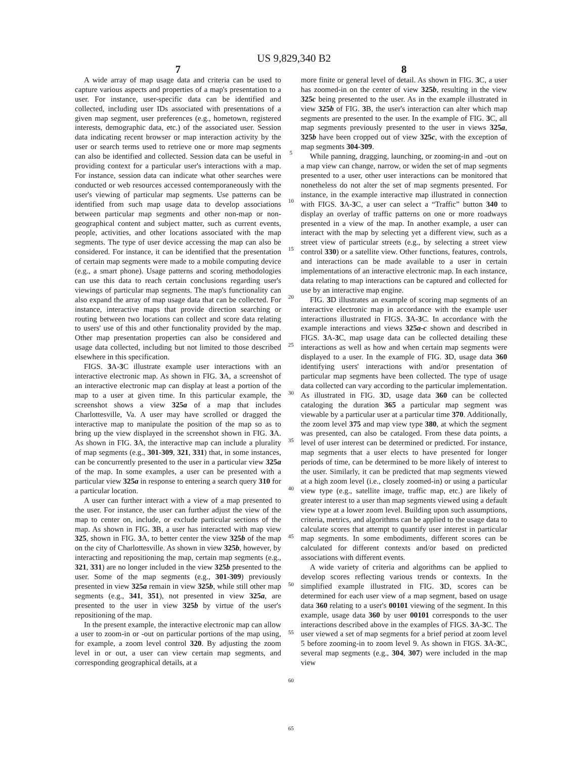US 9,829,340 B2
7
A wide array of map usage data and criteria can be used to capture various aspects and properties of a map's presentation to a user. For instance, user-specific data can be identified and collected, including user IDs associated with presentations of a given map segment, user preferences (e.g., hometown, registered interests, demographic data, etc.) of the associated user. Session data indicating recent browser or map interaction activity by the user or search terms used to retrieve one or more map segments can also be identified and collected. Session data can be useful in providing context for a particular user's interactions with a map. For instance, session data can indicate what other searches were conducted or web resources accessed contemporaneously with the user's viewing of particular map segments. Use patterns can be identified from such map usage data to develop associations between particular map segments and other non-map or non-geographical content and subject matter, such as current events, people, activities, and other locations associated with the map segments. The type of user device accessing the map can also be considered. For instance, it can be identified that the presentation of certain map segments were made to a mobile computing device (e.g., a smart phone). Usage patterns and scoring methodologies can use this data to reach certain conclusions regarding user's viewings of particular map segments. The map's functionality can also expand the array of map usage data that can be collected. For instance, interactive maps that provide direction searching or routing between two locations can collect and score data relating to users' use of this and other functionality provided by the map. Other map presentation properties can also be considered and usage data collected, including but not limited to those described elsewhere in this specification.
FIGS. 3 A-3 C illustrate example user interactions with an interactive electronic map. As shown in FIG. 3 A, a screenshot of an interactive electronic map can display at least a portion of the map to a user at given time. In this particular example, the screenshot shows a view 325a of a map that includes Charlottesville, Va. A user may have scrolled or dragged the interactive map to manipulate the position of the map so as to bring up the view displayed in the screenshot shown in FIG. 3 A. As shown in FIG. 3 A, the interactive map can include a plurality of map segments (e.g., 301-309, 321, 331) that, in some instances, can be concurrently presented to the user in a particular view 325a of the map. In some examples, a user can be presented with a particular view 325a in response to entering a search query 310 for a particular location.
A user can further interact with a view of a map presented to the user. For instance, the user can further adjust the view of the map to center on, include, or exclude particular sections of the map. As shown in FIG. 3 B, a user has interacted with map view 325, shown in FIG. 3 A, to better center the view 325b of the map on the city of Charlottesville. As shown in view 325b, however, by interacting and repositioning the map, certain map segments (e.g., 321, 331) are no longer included in the view 325b presented to the user. Some of the map segments (e.g., 301-309) previously presented in view 325a remain in view 325b, while still other map segments (e.g., 341, 351), not presented in view 325a, are presented to the user in view 325b by virtue of the user's repositioning of the map.
In the present example, the interactive electronic map can allow a user to zoom-in or -out on particular portions of the map using, for example, a zoom level control 320. By adjusting the zoom level in or out, a user can view certain map segments, and corresponding geographical details, at a
5
10
15
20
25
30
35
40
45
50
55
60
65
8
more finite or general level of detail. As shown in FIG. 3 C, a user has zoomed-in on the center of view 325b, resulting in the view 325c being presented to the user. As in the example illustrated in view 325b of FIG. 3 B, the user's interaction can alter which map segments are presented to the user. In the example of FIG. 3 C, all map segments previously presented to the user in views 325a, 325b have been cropped out of view 325c, with the exception of map segments 304-309.
While panning, dragging, launching, or zooming-in and -out on a map view can change, narrow, or widen the set of map segments presented to a user, other user interactions can be monitored that nonetheless do not alter the set of map segments presented. For instance, in the example interactive map illustrated in connection with FIGS. 3 A-3 C, a user can select a “Traffic” button 340 to display an overlay of traffic patterns on one or more roadways presented in a view of the map. In another example, a user can interact with the map by selecting yet a different view, such as a street view of particular streets (e.g., by selecting a street view control 330) or a satellite view. Other functions, features, controls, and interactions can be made available to a user in certain implementations of an interactive electronic map. In each instance, data relating to map interactions can be captured and collected for use by an interactive map engine.
FIG. 3 D illustrates an example of scoring map segments of an interactive electronic map in accordance with the example user interactions illustrated in FIGS. 3 A-3 C. In accordance with the example interactions and views 325a-c shown and described in FIGS. 3 A-3 C, map usage data can be collected detailing these interactions as well as how and when certain map segments were displayed to a user. In the example of FIG. 3 D, usage data 360 identifying users' interactions with and/or presentation of particular map segments have been collected. The type of usage data collected can vary according to the particular implementation. As illustrated in FIG. 3 D, usage data 360 can be collected cataloging the duration 365 a particular map segment was viewable by a particular user at a particular time 370. Additionally, the zoom level 375 and map view type 380, at which the segment was presented, can also be cataloged. From these data points, a level of user interest can be determined or predicted. For instance, map segments that a user elects to have presented for longer periods of time, can be determined to be more likely of interest to the user. Similarly, it can be predicted that map segments viewed at a high zoom level (i.e., closely zoomed-in) or using a particular view type (e.g., satellite image, traffic map, etc.) are likely of greater interest to a user than map segments viewed using a default view type at a lower zoom level. Building upon such assumptions, criteria, metrics, and algorithms can be applied to the usage data to calculate scores that attempt to quantify user interest in particular map segments. In some embodiments, different scores can be calculated for different contexts and/or based on predicted associations with different events.
A wide variety of criteria and algorithms can be applied to develop scores reflecting various trends or contexts. In the simplified example illustrated in FIG. 3 D, scores can be determined for each user view of a map segment, based on usage data 360 relating to a user's 00101 viewing of the segment. In this example, usage data 360 by user 00101 corresponds to the user interactions described above in the examples of FIGS. 3 A-3 C. The user viewed a set of map segments for a brief period at zoom level 5 before zooming-in to zoom level 9. As shown in FIGS. 3 A-3 C, several map segments (e.g., 304, 307) were included in the map view